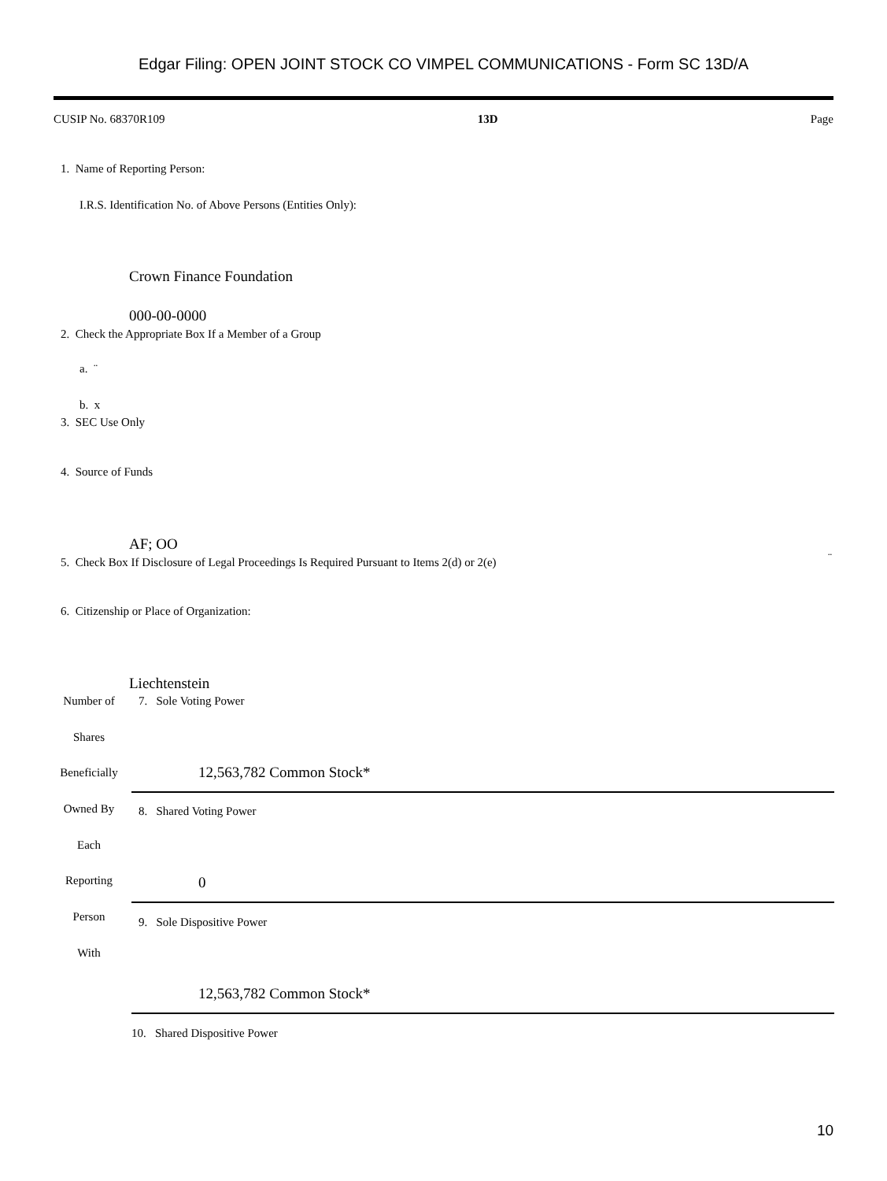Edgar Filing: OPEN JOINT STOCK CO VIMPEL COMMUNICATIONS - Form SC 13D/A
CUSIP No. 68370R109 13D Page
1. Name of Reporting Person:
I.R.S. Identification No. of Above Persons (Entities Only):
Crown Finance Foundation
000-00-0000
2. Check the Appropriate Box If a Member of a Group
a. ¨
b. x
3. SEC Use Only
4. Source of Funds
AF; OO
5. Check Box If Disclosure of Legal Proceedings Is Required Pursuant to Items 2(d) or 2(e)
¨
6. Citizenship or Place of Organization:
Liechtenstein
Number of
Shares
Beneficially
Owned By
Each
Reporting
Person
With
7. Sole Voting Power
12,563,782 Common Stock*
8. Shared Voting Power
0
9. Sole Dispositive Power
12,563,782 Common Stock*
10. Shared Dispositive Power
10